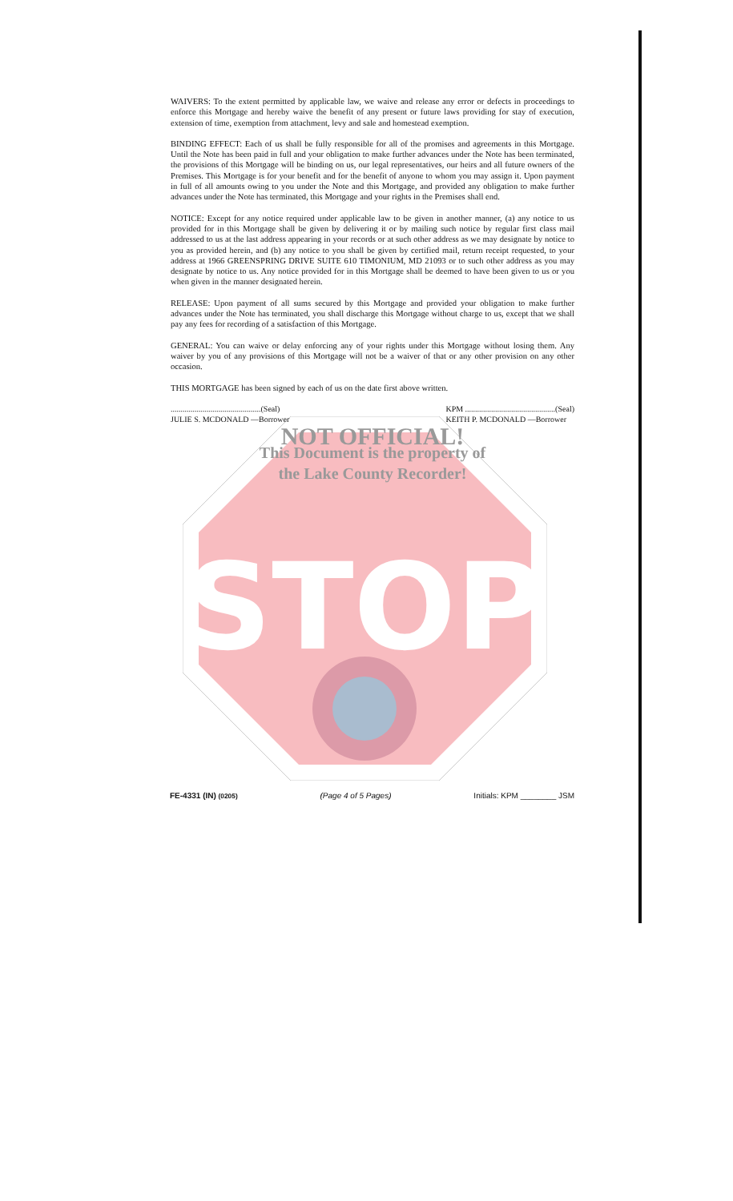STOP
WAIVERS: To the extent permitted by applicable law, we waive and release any error or defects in proceedings to enforce this Mortgage and hereby waive the benefit of any present or future laws providing for stay of execution, extension of time, exemption from attachment, levy and sale and homestead exemption.
BINDING EFFECT: Each of us shall be fully responsible for all of the promises and agreements in this Mortgage. Until the Note has been paid in full and your obligation to make further advances under the Note has been terminated, the provisions of this Mortgage will be binding on us, our legal representatives, our heirs and all future owners of the Premises. This Mortgage is for your benefit and for the benefit of anyone to whom you may assign it. Upon payment in full of all amounts owing to you under the Note and this Mortgage, and provided any obligation to make further advances under the Note has terminated, this Mortgage and your rights in the Premises shall end.
NOTICE: Except for any notice required under applicable law to be given in another manner, (a) any notice to us provided for in this Mortgage shall be given by delivering it or by mailing such notice by regular first class mail addressed to us at the last address appearing in your records or at such other address as we may designate by notice to you as provided herein, and (b) any notice to you shall be given by certified mail, return receipt requested, to your address at 1966 GREENSPRING DRIVE SUITE 610 TIMONIUM, MD 21093 or to such other address as you may designate by notice to us. Any notice provided for in this Mortgage shall be deemed to have been given to us or you when given in the manner designated herein.
RELEASE: Upon payment of all sums secured by this Mortgage and provided your obligation to make further advances under the Note has terminated, you shall discharge this Mortgage without charge to us, except that we shall pay any fees for recording of a satisfaction of this Mortgage.
GENERAL: You can waive or delay enforcing any of your rights under this Mortgage without losing them. Any waiver by you of any provisions of this Mortgage will not be a waiver of that or any other provision on any other occasion.
THIS MORTGAGE has been signed by each of us on the date first above written.
.............................................(Seal)
JULIE S. MCDONALD —Borrower KPM .............................................(Seal)
KEITH P. MCDONALD —Borrower
NOT OFFICIAL!
This Document is the property of
the Lake County Recorder!
FE-4331 (IN) (0205) (Page 4 of 5 Pages) Initials: KPM ________ JSM